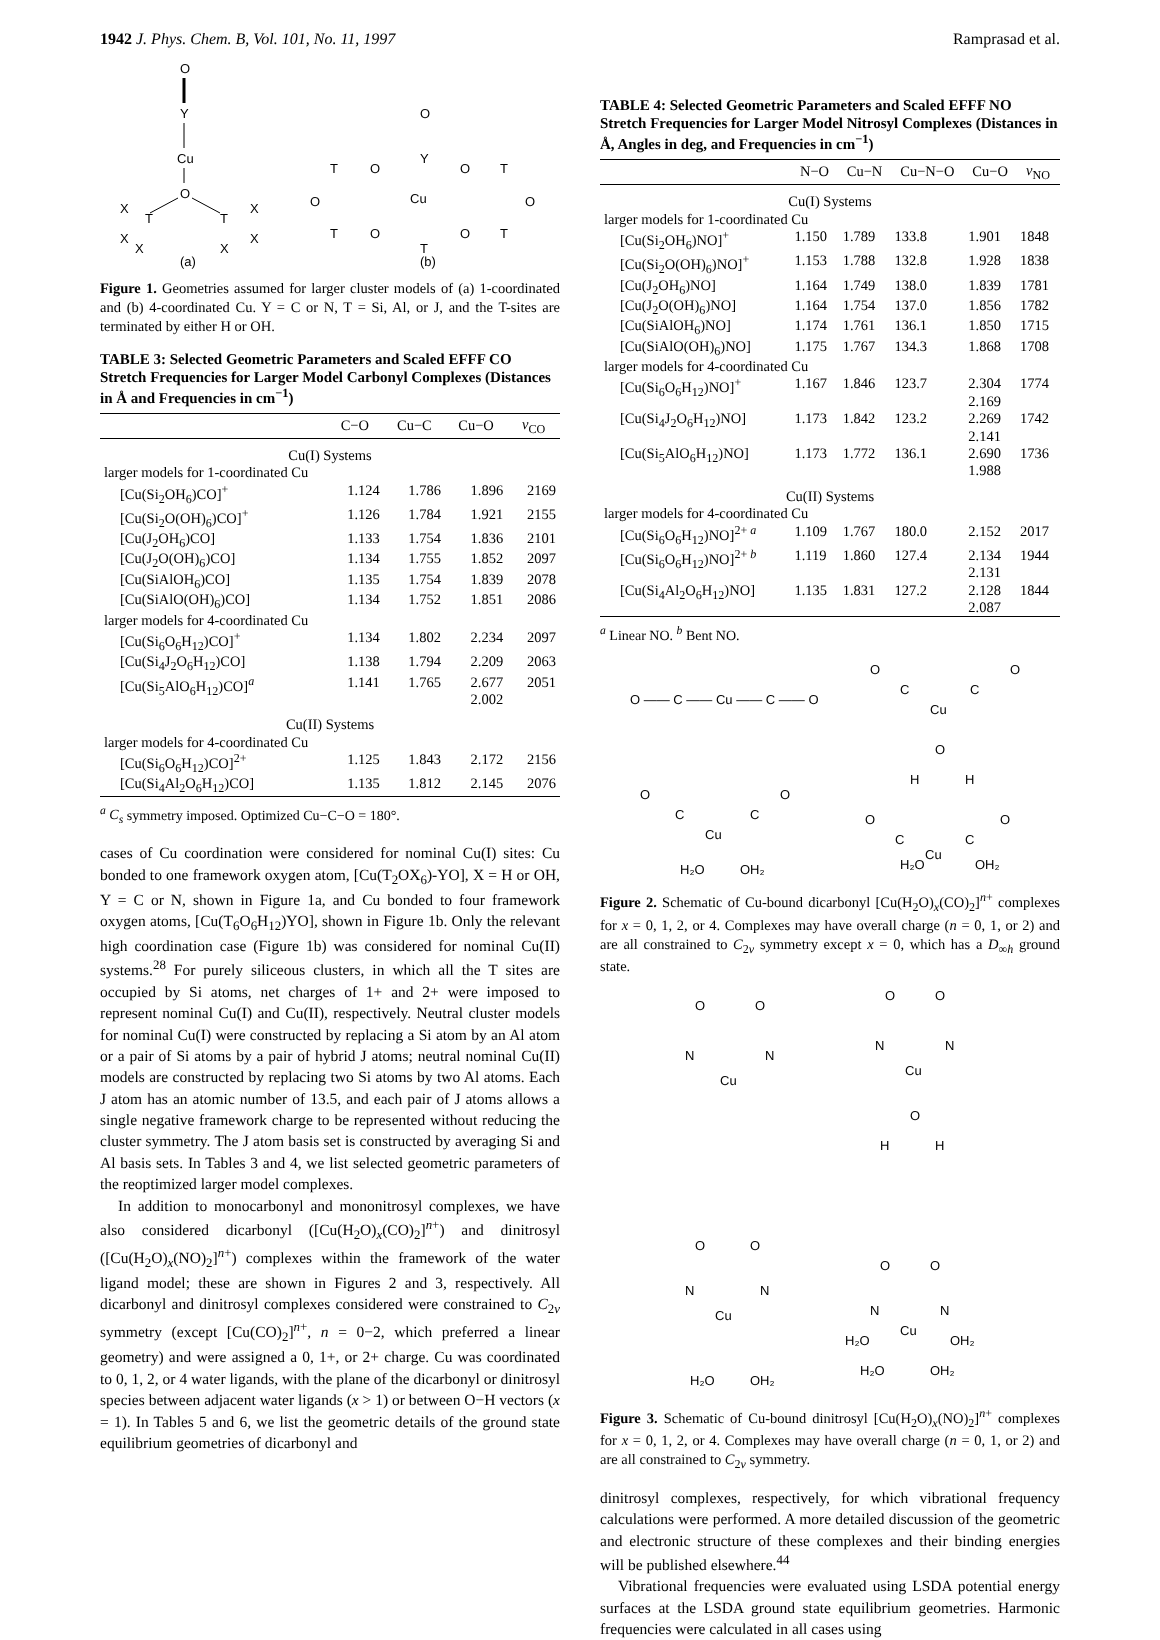1942 J. Phys. Chem. B, Vol. 101, No. 11, 1997 Ramprasad et al.
O
Y
Cu
O
T
T
X
X
X
X
X
X
O
Y
Cu
O
O
T
T
T
T
O
O
T
O
O
(a)
(b)
Figure 1. Geometries assumed for larger cluster models of (a) 1-coordinated and (b) 4-coordinated Cu. Y = C or N, T = Si, Al, or J, and the T-sites are terminated by either H or OH.
TABLE 3: Selected Geometric Parameters and Scaled EFFF CO Stretch Frequencies for Larger Model Carbonyl Complexes (Distances in Å and Frequencies in cm<sup>−1</sup>)
| | C−O | Cu−C | Cu−O | ν<sub>CO</sub> |
| --- | --- | --- | --- | --- |
| Cu(I) Systems | | | | |
| larger models for 1-coordinated Cu | | | | |
| [Cu(Si<sub>2</sub>OH<sub>6</sub>)CO]<sup>+</sup> | 1.124 | 1.786 | 1.896 | 2169 |
| [Cu(Si<sub>2</sub>O(OH)<sub>6</sub>)CO]<sup>+</sup> | 1.126 | 1.784 | 1.921 | 2155 |
| [Cu(J<sub>2</sub>OH<sub>6</sub>)CO] | 1.133 | 1.754 | 1.836 | 2101 |
| [Cu(J<sub>2</sub>O(OH)<sub>6</sub>)CO] | 1.134 | 1.755 | 1.852 | 2097 |
| [Cu(SiAlOH<sub>6</sub>)CO] | 1.135 | 1.754 | 1.839 | 2078 |
| [Cu(SiAlO(OH)<sub>6</sub>)CO] | 1.134 | 1.752 | 1.851 | 2086 |
| larger models for 4-coordinated Cu | | | | |
| [Cu(Si<sub>6</sub>O<sub>6</sub>H<sub>12</sub>)CO]<sup>+</sup> | 1.134 | 1.802 | 2.234 | 2097 |
| [Cu(Si<sub>4</sub>J<sub>2</sub>O<sub>6</sub>H<sub>12</sub>)CO] | 1.138 | 1.794 | 2.209 | 2063 |
| [Cu(Si<sub>5</sub>AlO<sub>6</sub>H<sub>12</sub>)CO]<sup>a</sup> | 1.141 | 1.765 | 2.677 2.002 | 2051 |
| Cu(II) Systems | | | | |
| larger models for 4-coordinated Cu | | | | |
| [Cu(Si<sub>6</sub>O<sub>6</sub>H<sub>12</sub>)CO]<sup>2+</sup> | 1.125 | 1.843 | 2.172 | 2156 |
| [Cu(Si<sub>4</sub>Al<sub>2</sub>O<sub>6</sub>H<sub>12</sub>)CO] | 1.135 | 1.812 | 2.145 | 2076 |
<sup>a</sup> C<sub>s</sub> symmetry imposed. Optimized Cu−C−O = 180°.
cases of Cu coordination were considered for nominal Cu(I) sites: Cu bonded to one framework oxygen atom, [Cu(T<sub>2</sub>OX<sub>6</sub>)-YO], X = H or OH, Y = C or N, shown in Figure 1a, and Cu bonded to four framework oxygen atoms, [Cu(T<sub>6</sub>O<sub>6</sub>H<sub>12</sub>)YO], shown in Figure 1b. Only the relevant high coordination case (Figure 1b) was considered for nominal Cu(II) systems.<sup>28</sup> For purely siliceous clusters, in which all the T sites are occupied by Si atoms, net charges of 1+ and 2+ were imposed to represent nominal Cu(I) and Cu(II), respectively. Neutral cluster models for nominal Cu(I) were constructed by replacing a Si atom by an Al atom or a pair of Si atoms by a pair of hybrid J atoms; neutral nominal Cu(II) models are constructed by replacing two Si atoms by two Al atoms. Each J atom has an atomic number of 13.5, and each pair of J atoms allows a single negative framework charge to be represented without reducing the cluster symmetry. The J atom basis set is constructed by averaging Si and Al basis sets. In Tables 3 and 4, we list selected geometric parameters of the reoptimized larger model complexes.
In addition to monocarbonyl and mononitrosyl complexes, we have also considered dicarbonyl ([Cu(H<sub>2</sub>O)<sub>x</sub>(CO)<sub>2</sub>]<sup>n+</sup>) and dinitrosyl ([Cu(H<sub>2</sub>O)<sub>x</sub>(NO)<sub>2</sub>]<sup>n+</sup>) complexes within the framework of the water ligand model; these are shown in Figures 2 and 3, respectively. All dicarbonyl and dinitrosyl complexes considered were constrained to C<sub>2v</sub> symmetry (except [Cu(CO)<sub>2</sub>]<sup>n+</sup>, n = 0−2, which preferred a linear geometry) and were assigned a 0, 1+, or 2+ charge. Cu was coordinated to 0, 1, 2, or 4 water ligands, with the plane of the dicarbonyl or dinitrosyl species between adjacent water ligands (x > 1) or between O−H vectors (x = 1). In Tables 5 and 6, we list the geometric details of the ground state equilibrium geometries of dicarbonyl and
TABLE 4: Selected Geometric Parameters and Scaled EFFF NO Stretch Frequencies for Larger Model Nitrosyl Complexes (Distances in Å, Angles in deg, and Frequencies in cm<sup>−1</sup>)
| | N−O | Cu−N | Cu−N−O | Cu−O | ν<sub>NO</sub> |
| --- | --- | --- | --- | --- | --- |
| Cu(I) Systems | | | | | |
| larger models for 1-coordinated Cu | | | | | |
| [Cu(Si<sub>2</sub>OH<sub>6</sub>)NO]<sup>+</sup> | 1.150 | 1.789 | 133.8 | 1.901 | 1848 |
| [Cu(Si<sub>2</sub>O(OH)<sub>6</sub>)NO]<sup>+</sup> | 1.153 | 1.788 | 132.8 | 1.928 | 1838 |
| [Cu(J<sub>2</sub>OH<sub>6</sub>)NO] | 1.164 | 1.749 | 138.0 | 1.839 | 1781 |
| [Cu(J<sub>2</sub>O(OH)<sub>6</sub>)NO] | 1.164 | 1.754 | 137.0 | 1.856 | 1782 |
| [Cu(SiAlOH<sub>6</sub>)NO] | 1.174 | 1.761 | 136.1 | 1.850 | 1715 |
| [Cu(SiAlO(OH)<sub>6</sub>)NO] | 1.175 | 1.767 | 134.3 | 1.868 | 1708 |
| larger models for 4-coordinated Cu | | | | | |
| [Cu(Si<sub>6</sub>O<sub>6</sub>H<sub>12</sub>)NO]<sup>+</sup> | 1.167 | 1.846 | 123.7 | 2.304 2.169 | 1774 |
| [Cu(Si<sub>4</sub>J<sub>2</sub>O<sub>6</sub>H<sub>12</sub>)NO] | 1.173 | 1.842 | 123.2 | 2.269 2.141 | 1742 |
| [Cu(Si<sub>5</sub>AlO<sub>6</sub>H<sub>12</sub>)NO] | 1.173 | 1.772 | 136.1 | 2.690 1.988 | 1736 |
| Cu(II) Systems | | | | | |
| larger models for 4-coordinated Cu | | | | | |
| [Cu(Si<sub>6</sub>O<sub>6</sub>H<sub>12</sub>)NO]<sup>2+ a</sup> | 1.109 | 1.767 | 180.0 | 2.152 | 2017 |
| [Cu(Si<sub>6</sub>O<sub>6</sub>H<sub>12</sub>)NO]<sup>2+ b</sup> | 1.119 | 1.860 | 127.4 | 2.134 2.131 | 1944 |
| [Cu(Si<sub>4</sub>Al<sub>2</sub>O<sub>6</sub>H<sub>12</sub>)NO] | 1.135 | 1.831 | 127.2 | 2.128 2.087 | 1844 |
<sup>a</sup> Linear NO. <sup>b</sup> Bent NO.
O —— C —— Cu —— C —— O
O
C
C
O
Cu
O
H
H
O
C
C
O
Cu
H₂O
OH₂
O
C
C
O
H₂O
Cu
OH₂
Figure 2. Schematic of Cu-bound dicarbonyl [Cu(H<sub>2</sub>O)<sub>x</sub>(CO)<sub>2</sub>]<sup>n+</sup> complexes for x = 0, 1, 2, or 4. Complexes may have overall charge (n = 0, 1, or 2) and are all constrained to C<sub>2v</sub> symmetry except x = 0, which has a D<sub>∞h</sub> ground state.
O
O
N
N
Cu
O
O
N
N
Cu
O
H
H
O
O
N
N
Cu
H₂O
OH₂
O
O
N
N
H₂O
Cu
OH₂
H₂O
OH₂
Figure 3. Schematic of Cu-bound dinitrosyl [Cu(H<sub>2</sub>O)<sub>x</sub>(NO)<sub>2</sub>]<sup>n+</sup> complexes for x = 0, 1, 2, or 4. Complexes may have overall charge (n = 0, 1, or 2) and are all constrained to C<sub>2v</sub> symmetry.
dinitrosyl complexes, respectively, for which vibrational frequency calculations were performed. A more detailed discussion of the geometric and electronic structure of these complexes and their binding energies will be published elsewhere.<sup>44</sup>
Vibrational frequencies were evaluated using LSDA potential energy surfaces at the LSDA ground state equilibrium geometries. Harmonic frequencies were calculated in all cases using